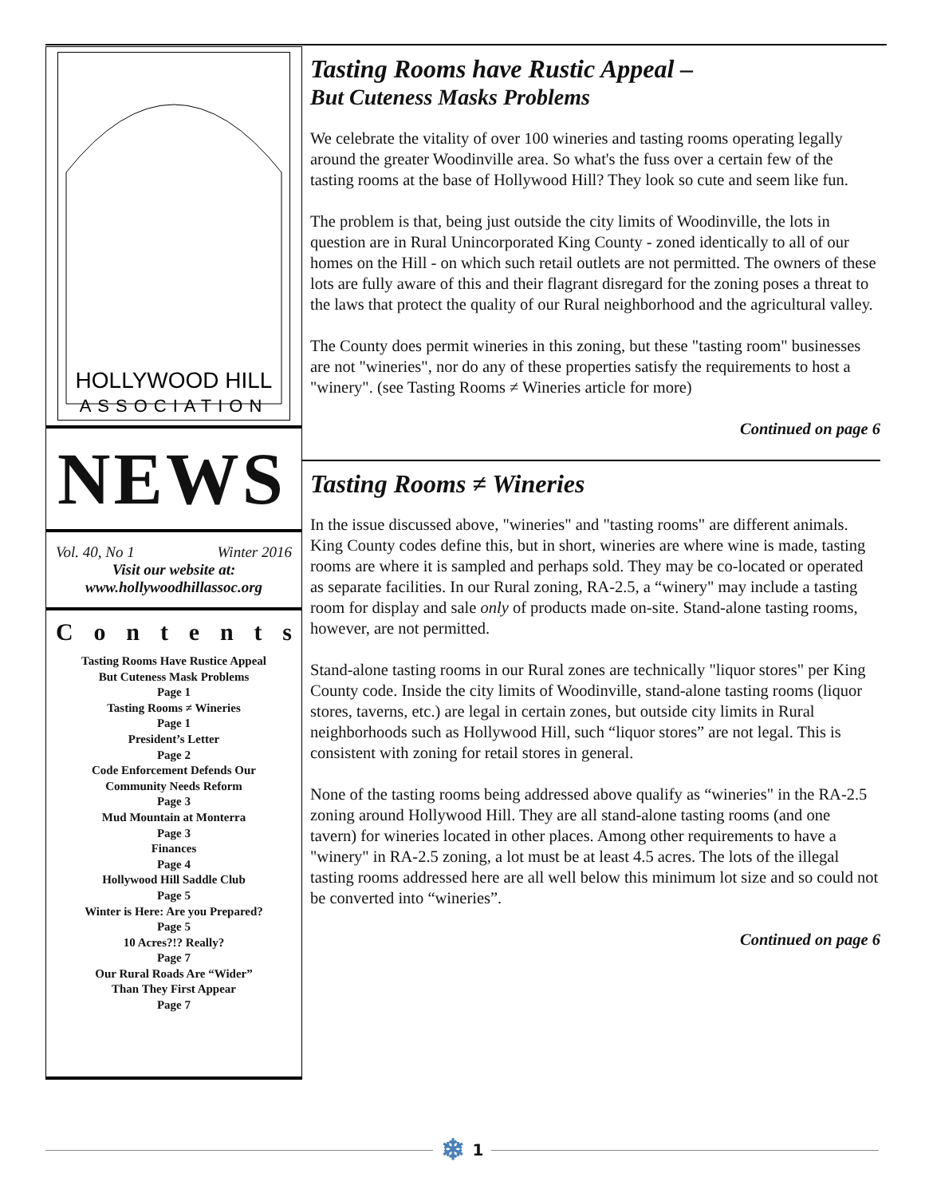HOLLYWOOD HILL
ASSOCIATION
NEWS
Vol. 40, No 1 Winter 2016
Visit our website at:
www.hollywoodhillassoc.org
Contents
Tasting Rooms Have Rustice Appeal
But Cuteness Mask Problems
Page 1
Tasting Rooms ≠ Wineries
Page 1
President’s Letter
Page 2
Code Enforcement Defends Our
Community Needs Reform
Page 3
Mud Mountain at Monterra
Page 3
Finances
Page 4
Hollywood Hill Saddle Club
Page 5
Winter is Here: Are you Prepared?
Page 5
10 Acres?!? Really?
Page 7
Our Rural Roads Are “Wider”
Than They First Appear
Page 7
Tasting Rooms have Rustic Appeal –
But Cuteness Masks Problems
We celebrate the vitality of over 100 wineries and tasting rooms operating legally around the greater Woodinville area. So what's the fuss over a certain few of the tasting rooms at the base of Hollywood Hill? They look so cute and seem like fun.
The problem is that, being just outside the city limits of Woodinville, the lots in question are in Rural Unincorporated King County - zoned identically to all of our homes on the Hill - on which such retail outlets are not permitted. The owners of these lots are fully aware of this and their flagrant disregard for the zoning poses a threat to the laws that protect the quality of our Rural neighborhood and the agricultural valley.
The County does permit wineries in this zoning, but these "tasting room" businesses are not "wineries", nor do any of these properties satisfy the requirements to host a "winery". (see Tasting Rooms ≠ Wineries article for more)
Continued on page 6
Tasting Rooms ≠ Wineries
In the issue discussed above, "wineries" and "tasting rooms" are different animals. King County codes define this, but in short, wineries are where wine is made, tasting rooms are where it is sampled and perhaps sold. They may be co-located or operated as separate facilities. In our Rural zoning, RA-2.5, a “winery" may include a tasting room for display and sale only of products made on-site. Stand-alone tasting rooms, however, are not permitted.
Stand-alone tasting rooms in our Rural zones are technically "liquor stores" per King County code. Inside the city limits of Woodinville, stand-alone tasting rooms (liquor stores, taverns, etc.) are legal in certain zones, but outside city limits in Rural neighborhoods such as Hollywood Hill, such “liquor stores” are not legal. This is consistent with zoning for retail stores in general.
None of the tasting rooms being addressed above qualify as “wineries" in the RA-2.5 zoning around Hollywood Hill. They are all stand-alone tasting rooms (and one tavern) for wineries located in other places. Among other requirements to have a "winery" in RA-2.5 zoning, a lot must be at least 4.5 acres. The lots of the illegal tasting rooms addressed here are all well below this minimum lot size and so could not be converted into “wineries”.
Continued on page 6
❄ 1